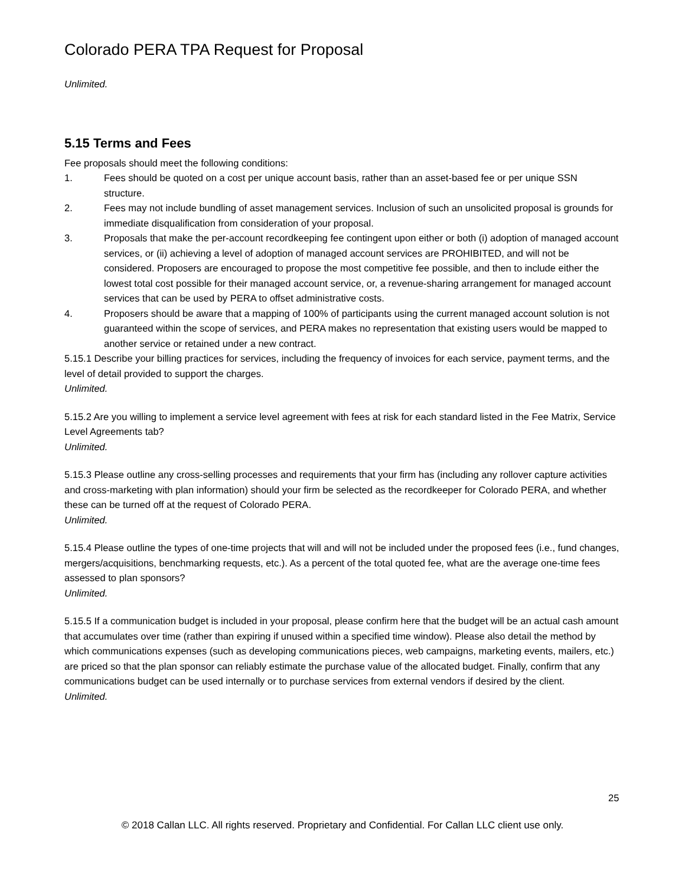Colorado PERA TPA Request for Proposal
Unlimited.
5.15 Terms and Fees
Fee proposals should meet the following conditions:
1. Fees should be quoted on a cost per unique account basis, rather than an asset-based fee or per unique SSN structure.
2. Fees may not include bundling of asset management services. Inclusion of such an unsolicited proposal is grounds for immediate disqualification from consideration of your proposal.
3. Proposals that make the per-account recordkeeping fee contingent upon either or both (i) adoption of managed account services, or (ii) achieving a level of adoption of managed account services are PROHIBITED, and will not be considered. Proposers are encouraged to propose the most competitive fee possible, and then to include either the lowest total cost possible for their managed account service, or, a revenue-sharing arrangement for managed account services that can be used by PERA to offset administrative costs.
4. Proposers should be aware that a mapping of 100% of participants using the current managed account solution is not guaranteed within the scope of services, and PERA makes no representation that existing users would be mapped to another service or retained under a new contract.
5.15.1 Describe your billing practices for services, including the frequency of invoices for each service, payment terms, and the level of detail provided to support the charges.
Unlimited.
5.15.2 Are you willing to implement a service level agreement with fees at risk for each standard listed in the Fee Matrix, Service Level Agreements tab?
Unlimited.
5.15.3 Please outline any cross-selling processes and requirements that your firm has (including any rollover capture activities and cross-marketing with plan information) should your firm be selected as the recordkeeper for Colorado PERA, and whether these can be turned off at the request of Colorado PERA.
Unlimited.
5.15.4 Please outline the types of one-time projects that will and will not be included under the proposed fees (i.e., fund changes, mergers/acquisitions, benchmarking requests, etc.). As a percent of the total quoted fee, what are the average one-time fees assessed to plan sponsors?
Unlimited.
5.15.5 If a communication budget is included in your proposal, please confirm here that the budget will be an actual cash amount that accumulates over time (rather than expiring if unused within a specified time window). Please also detail the method by which communications expenses (such as developing communications pieces, web campaigns, marketing events, mailers, etc.) are priced so that the plan sponsor can reliably estimate the purchase value of the allocated budget. Finally, confirm that any communications budget can be used internally or to purchase services from external vendors if desired by the client.
Unlimited.
25
© 2018 Callan LLC. All rights reserved. Proprietary and Confidential. For Callan LLC client use only.